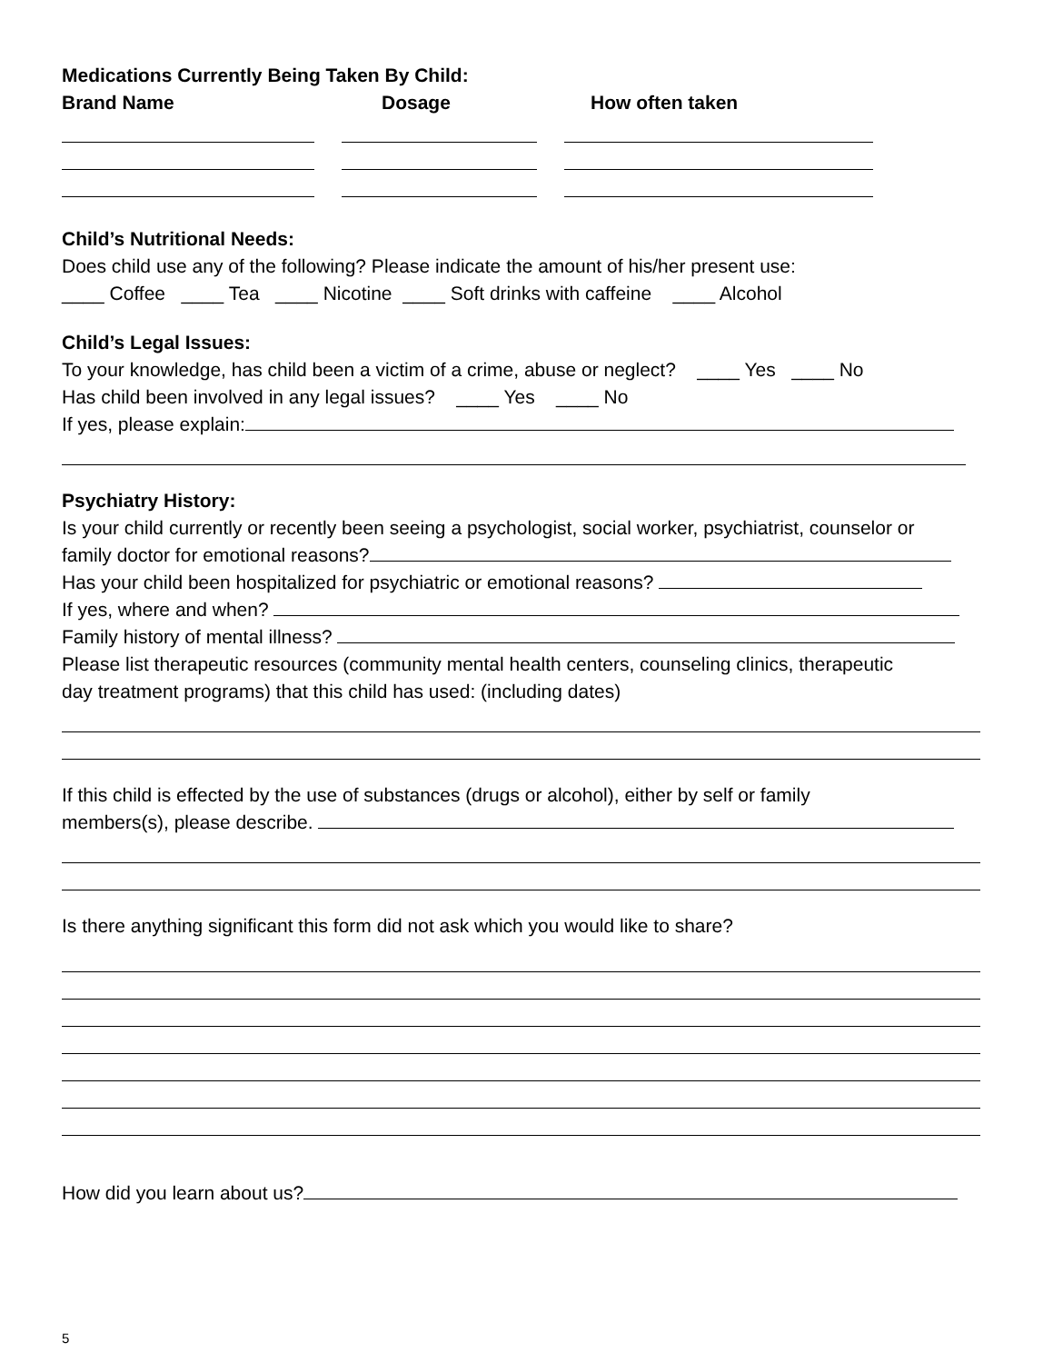Medications Currently Being Taken By Child:
Brand Name Dosage How often taken
Child’s Nutritional Needs:
Does child use any of the following? Please indicate the amount of his/her present use:
____ Coffee ____ Tea ____ Nicotine ____ Soft drinks with caffeine ____ Alcohol
Child’s Legal Issues:
To your knowledge, has child been a victim of a crime, abuse or neglect? ____ Yes ____ No
Has child been involved in any legal issues? ____ Yes ____ No
If yes, please explain:
Psychiatry History:
Is your child currently or recently been seeing a psychologist, social worker, psychiatrist, counselor or
family doctor for emotional reasons?
Has your child been hospitalized for psychiatric or emotional reasons?
If yes, where and when?
Family history of mental illness?
Please list therapeutic resources (community mental health centers, counseling clinics, therapeutic
day treatment programs) that this child has used: (including dates)
If this child is effected by the use of substances (drugs or alcohol), either by self or family
members(s), please describe.
Is there anything significant this form did not ask which you would like to share?
How did you learn about us?
5